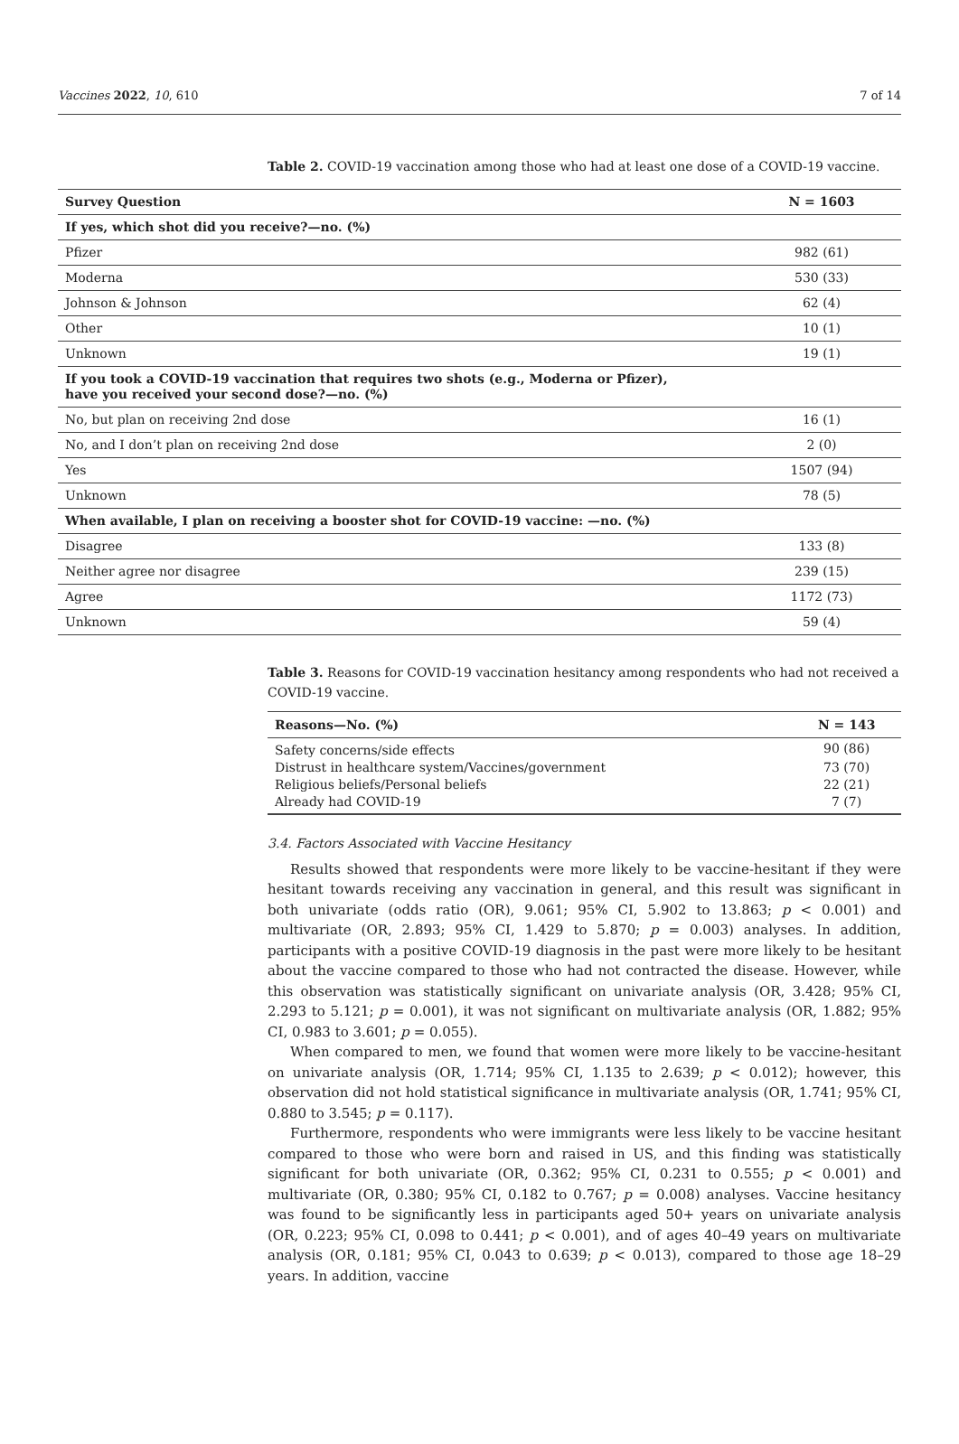Vaccines 2022, 10, 610 7 of 14
Table 2. COVID-19 vaccination among those who had at least one dose of a COVID-19 vaccine.
| Survey Question | N = 1603 |
| --- | --- |
| If yes, which shot did you receive?—no. (%) | |
| Pfizer | 982 (61) |
| Moderna | 530 (33) |
| Johnson & Johnson | 62 (4) |
| Other | 10 (1) |
| Unknown | 19 (1) |
| If you took a COVID-19 vaccination that requires two shots (e.g., Moderna or Pfizer), have you received your second dose?—no. (%) | |
| No, but plan on receiving 2nd dose | 16 (1) |
| No, and I don’t plan on receiving 2nd dose | 2 (0) |
| Yes | 1507 (94) |
| Unknown | 78 (5) |
| When available, I plan on receiving a booster shot for COVID-19 vaccine: —no. (%) | |
| Disagree | 133 (8) |
| Neither agree nor disagree | 239 (15) |
| Agree | 1172 (73) |
| Unknown | 59 (4) |
Table 3. Reasons for COVID-19 vaccination hesitancy among respondents who had not received a COVID-19 vaccine.
| Reasons—No. (%) | N = 143 |
| --- | --- |
| Safety concerns/side effects | 90 (86) |
| Distrust in healthcare system/Vaccines/government | 73 (70) |
| Religious beliefs/Personal beliefs | 22 (21) |
| Already had COVID-19 | 7 (7) |
3.4. Factors Associated with Vaccine Hesitancy
Results showed that respondents were more likely to be vaccine-hesitant if they were hesitant towards receiving any vaccination in general, and this result was significant in both univariate (odds ratio (OR), 9.061; 95% CI, 5.902 to 13.863; p < 0.001) and multivariate (OR, 2.893; 95% CI, 1.429 to 5.870; p = 0.003) analyses. In addition, participants with a positive COVID-19 diagnosis in the past were more likely to be hesitant about the vaccine compared to those who had not contracted the disease. However, while this observation was statistically significant on univariate analysis (OR, 3.428; 95% CI, 2.293 to 5.121; p = 0.001), it was not significant on multivariate analysis (OR, 1.882; 95% CI, 0.983 to 3.601; p = 0.055).
When compared to men, we found that women were more likely to be vaccine-hesitant on univariate analysis (OR, 1.714; 95% CI, 1.135 to 2.639; p < 0.012); however, this observation did not hold statistical significance in multivariate analysis (OR, 1.741; 95% CI, 0.880 to 3.545; p = 0.117).
Furthermore, respondents who were immigrants were less likely to be vaccine hesitant compared to those who were born and raised in US, and this finding was statistically significant for both univariate (OR, 0.362; 95% CI, 0.231 to 0.555; p < 0.001) and multivariate (OR, 0.380; 95% CI, 0.182 to 0.767; p = 0.008) analyses. Vaccine hesitancy was found to be significantly less in participants aged 50+ years on univariate analysis (OR, 0.223; 95% CI, 0.098 to 0.441; p < 0.001), and of ages 40–49 years on multivariate analysis (OR, 0.181; 95% CI, 0.043 to 0.639; p < 0.013), compared to those age 18–29 years. In addition, vaccine